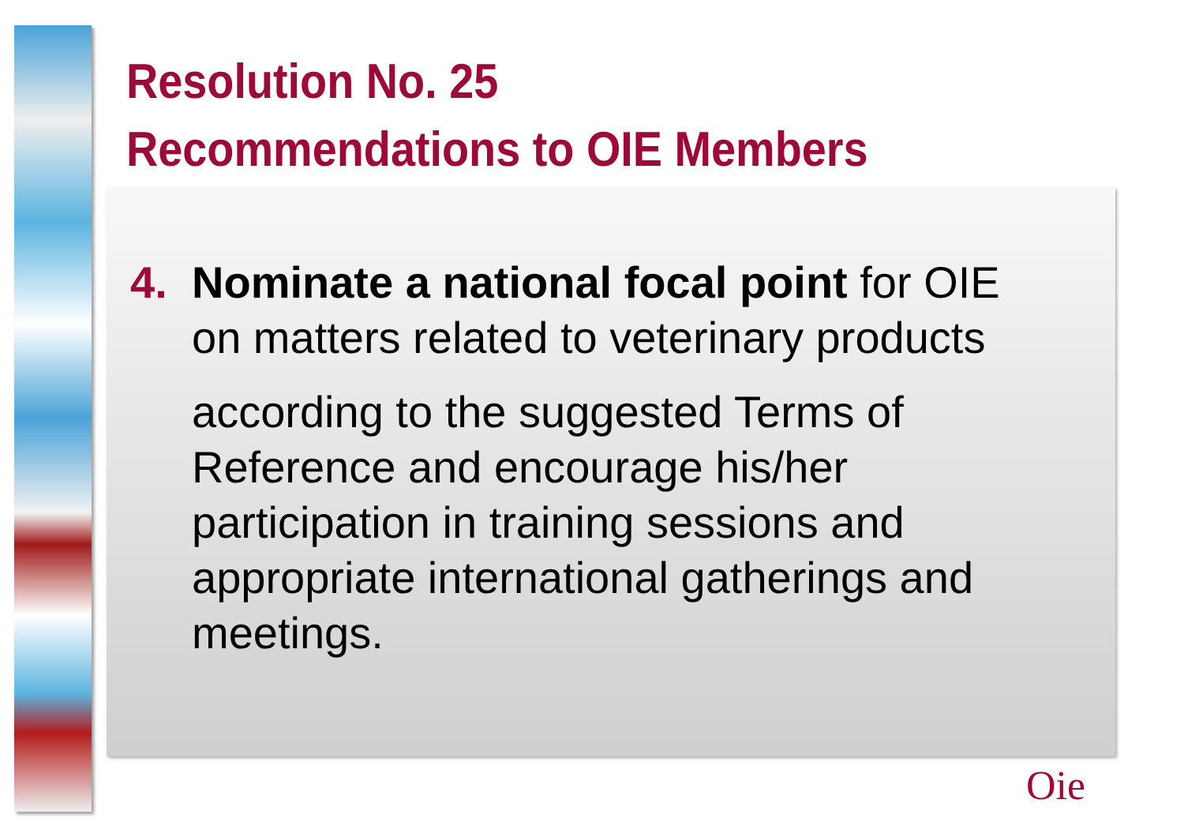Resolution No. 25
Recommendations to OIE Members
4. Nominate a national focal point for OIE
on matters related to veterinary products
according to the suggested Terms of Reference and encourage his/her participation in training sessions and appropriate international gatherings and meetings.
Oie